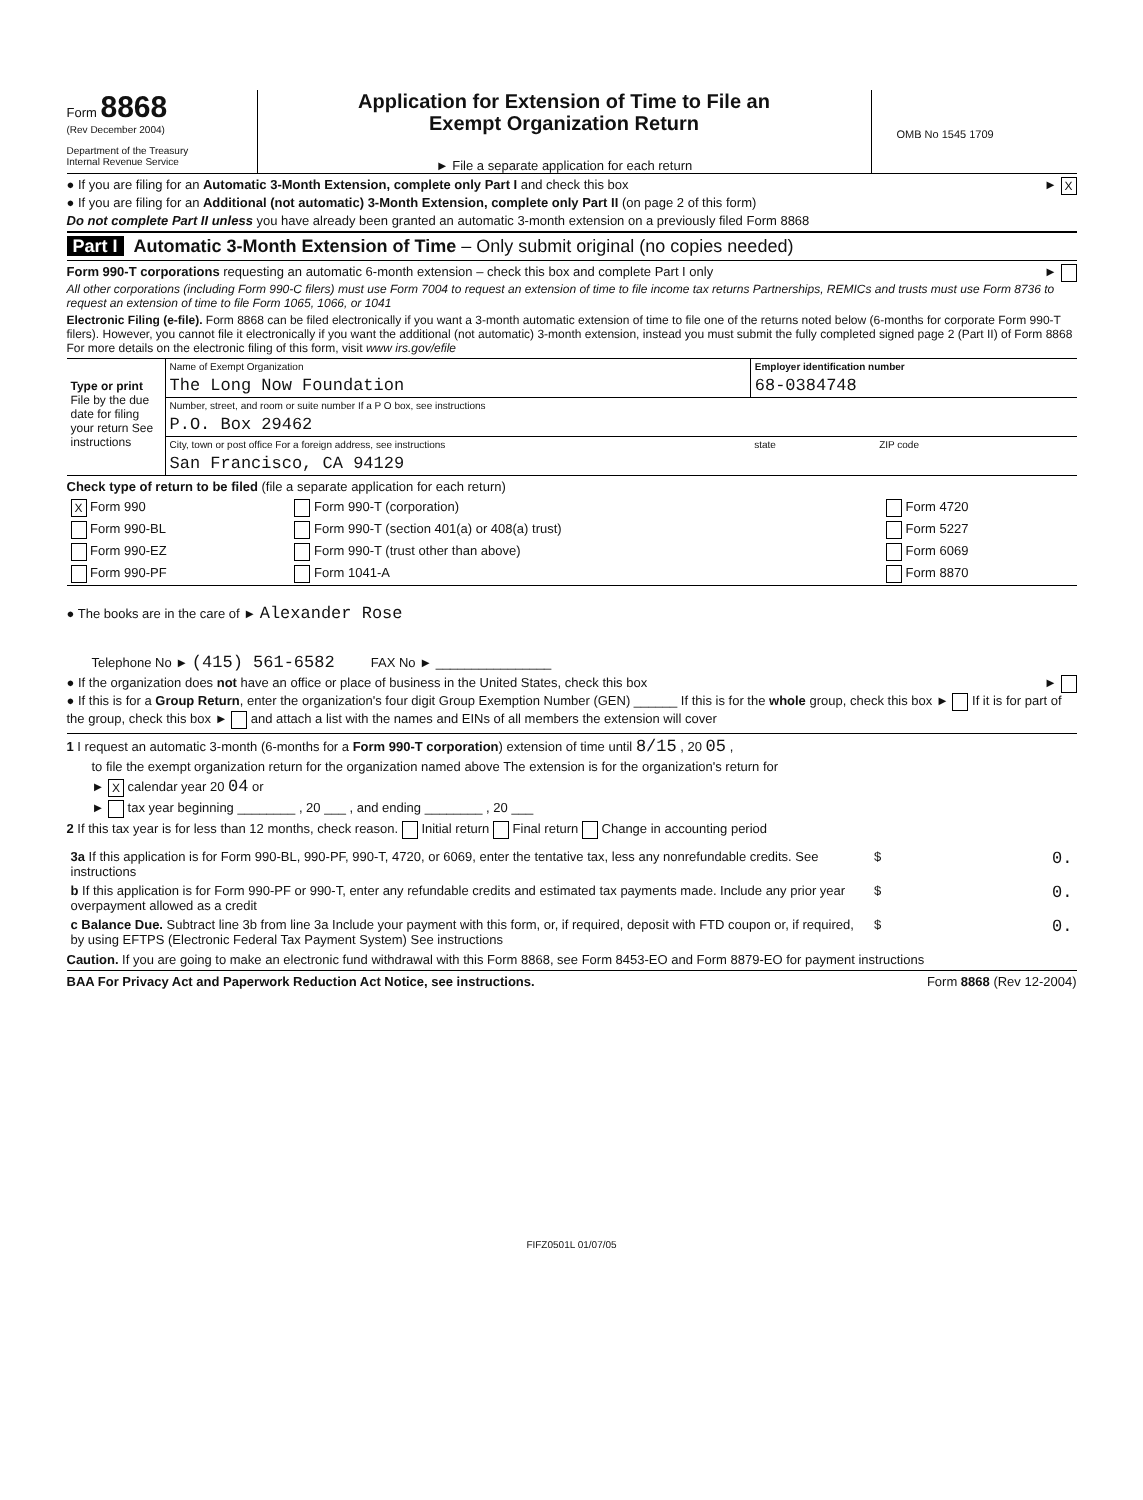Form 8868
(Rev December 2004)
Department of the Treasury
Internal Revenue Service
Application for Extension of Time to File an
Exempt Organization Return
► File a separate application for each return
OMB No 1545 1709
● If you are filing for an Automatic 3-Month Extension, complete only Part I and check this box ► X
● If you are filing for an Additional (not automatic) 3-Month Extension, complete only Part II (on page 2 of this form)
Do not complete Part II unless you have already been granted an automatic 3-month extension on a previously filed Form 8868
Part I Automatic 3-Month Extension of Time – Only submit original (no copies needed)
Form 990-T corporations requesting an automatic 6-month extension – check this box and complete Part I only ►
All other corporations (including Form 990-C filers) must use Form 7004 to request an extension of time to file income tax returns Partnerships, REMICs and trusts must use Form 8736 to request an extension of time to file Form 1065, 1066, or 1041
Electronic Filing (e-file). Form 8868 can be filed electronically if you want a 3-month automatic extension of time to file one of the returns noted below (6-months for corporate Form 990-T filers). However, you cannot file it electronically if you want the additional (not automatic) 3-month extension, instead you must submit the fully completed signed page 2 (Part II) of Form 8868 For more details on the electronic filing of this form, visit www irs.gov/efile
| Type or print File by the due date for filing your return See instructions | Name of Exempt Organization | Employer identification number | |
| | The Long Now Foundation | 68-0384748 | |
| | Number, street, and room or suite number If a P O box, see instructions | | |
| | P.O. Box 29462 | | |
| | City, town or post office For a foreign address, see instructions | state | ZIP code |
| | San Francisco, CA 94129 | | |
Check type of return to be filed (file a separate application for each return)
| X Form 990 | Form 990-T (corporation) | Form 4720 |
| Form 990-BL | Form 990-T (section 401(a) or 408(a) trust) | Form 5227 |
| Form 990-EZ | Form 990-T (trust other than above) | Form 6069 |
| Form 990-PF | Form 1041-A | Form 8870 |
● The books are in the care of ► Alexander Rose
Telephone No ► (415) 561-6582 FAX No ► ________________
● If the organization does not have an office or place of business in the United States, check this box ►
● If this is for a Group Return, enter the organization's four digit Group Exemption Number (GEN) ______ If this is for the whole group, check this box ► If it is for part of the group, check this box ► and attach a list with the names and EINs of all members the extension will cover
1 I request an automatic 3-month (6-months for a Form 990-T corporation) extension of time until 8/15 , 20 05 ,
to file the exempt organization return for the organization named above The extension is for the organization's return for
► X calendar year 20 04 or
► tax year beginning ________ , 20 ___ , and ending ________ , 20 ___
2 If this tax year is for less than 12 months, check reason. Initial return Final return Change in accounting period
| 3a If this application is for Form 990-BL, 990-PF, 990-T, 4720, or 6069, enter the tentative tax, less any nonrefundable credits. See instructions | $ | 0. |
| b If this application is for Form 990-PF or 990-T, enter any refundable credits and estimated tax payments made. Include any prior year overpayment allowed as a credit | $ | 0. |
| c Balance Due. Subtract line 3b from line 3a Include your payment with this form, or, if required, deposit with FTD coupon or, if required, by using EFTPS (Electronic Federal Tax Payment System) See instructions | $ | 0. |
Caution. If you are going to make an electronic fund withdrawal with this Form 8868, see Form 8453-EO and Form 8879-EO for payment instructions
BAA For Privacy Act and Paperwork Reduction Act Notice, see instructions. Form 8868 (Rev 12-2004)
FIFZ0501L 01/07/05